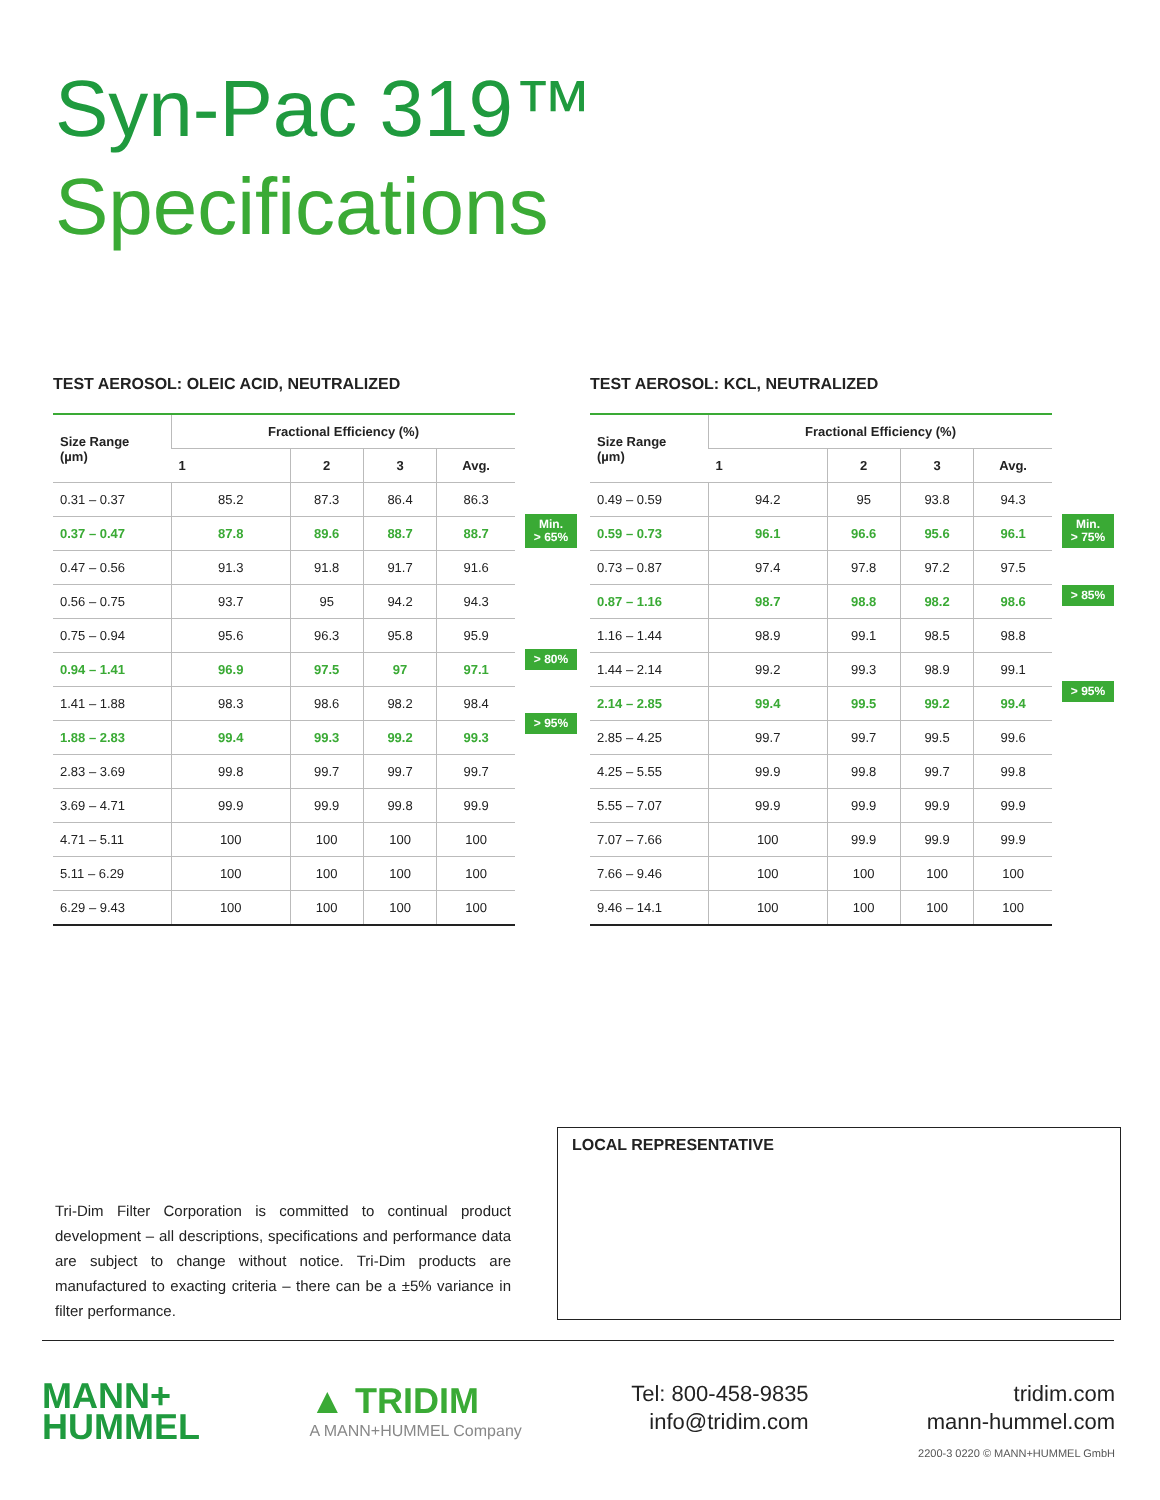Syn-Pac 319™
Specifications
TEST AEROSOL: OLEIC ACID, NEUTRALIZED
| Size Range (µm) | Fractional Efficiency (%) | | | |
| --- | --- | --- | --- | --- |
| | 1 | 2 | 3 | Avg. |
| 0.31 – 0.37 | 85.2 | 87.3 | 86.4 | 86.3 |
| 0.37 – 0.47 | 87.8 | 89.6 | 88.7 | 88.7 |
| 0.47 – 0.56 | 91.3 | 91.8 | 91.7 | 91.6 |
| 0.56 – 0.75 | 93.7 | 95 | 94.2 | 94.3 |
| 0.75 – 0.94 | 95.6 | 96.3 | 95.8 | 95.9 |
| 0.94 – 1.41 | 96.9 | 97.5 | 97 | 97.1 |
| 1.41 – 1.88 | 98.3 | 98.6 | 98.2 | 98.4 |
| 1.88 – 2.83 | 99.4 | 99.3 | 99.2 | 99.3 |
| 2.83 – 3.69 | 99.8 | 99.7 | 99.7 | 99.7 |
| 3.69 – 4.71 | 99.9 | 99.9 | 99.8 | 99.9 |
| 4.71 – 5.11 | 100 | 100 | 100 | 100 |
| 5.11 – 6.29 | 100 | 100 | 100 | 100 |
| 6.29 – 9.43 | 100 | 100 | 100 | 100 |
Min.
> 65%
> 80%
> 95%
TEST AEROSOL: KCL, NEUTRALIZED
| Size Range (µm) | Fractional Efficiency (%) | | | |
| --- | --- | --- | --- | --- |
| | 1 | 2 | 3 | Avg. |
| 0.49 – 0.59 | 94.2 | 95 | 93.8 | 94.3 |
| 0.59 – 0.73 | 96.1 | 96.6 | 95.6 | 96.1 |
| 0.73 – 0.87 | 97.4 | 97.8 | 97.2 | 97.5 |
| 0.87 – 1.16 | 98.7 | 98.8 | 98.2 | 98.6 |
| 1.16 – 1.44 | 98.9 | 99.1 | 98.5 | 98.8 |
| 1.44 – 2.14 | 99.2 | 99.3 | 98.9 | 99.1 |
| 2.14 – 2.85 | 99.4 | 99.5 | 99.2 | 99.4 |
| 2.85 – 4.25 | 99.7 | 99.7 | 99.5 | 99.6 |
| 4.25 – 5.55 | 99.9 | 99.8 | 99.7 | 99.8 |
| 5.55 – 7.07 | 99.9 | 99.9 | 99.9 | 99.9 |
| 7.07 – 7.66 | 100 | 99.9 | 99.9 | 99.9 |
| 7.66 – 9.46 | 100 | 100 | 100 | 100 |
| 9.46 – 14.1 | 100 | 100 | 100 | 100 |
Min.
> 75%
> 85%
> 95%
Tri-Dim Filter Corporation is committed to continual product development – all descriptions, specifications and performance data are subject to change without notice. Tri-Dim products are manufactured to exacting criteria – there can be a ±5% variance in filter performance.
LOCAL REPRESENTATIVE
MANN+
HUMMEL
▲ TRIDIM
A MANN+HUMMEL Company
Tel: 800-458-9835
info@tridim.com
tridim.com
mann-hummel.com
2200-3 0220 © MANN+HUMMEL GmbH